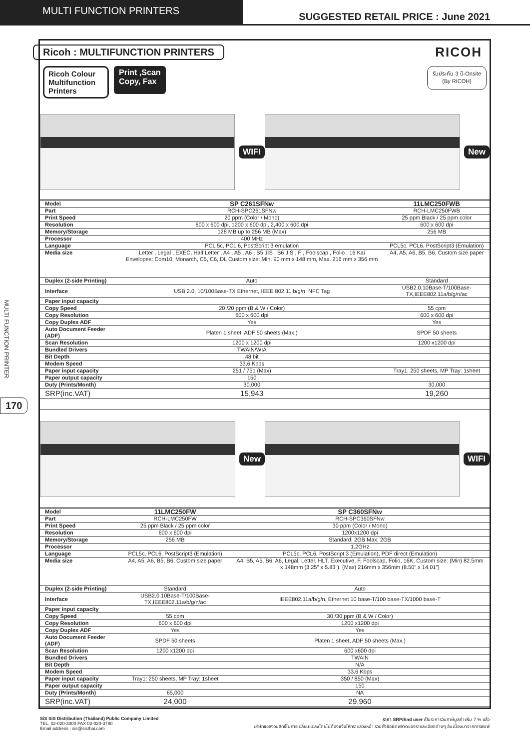MULTI FUNCTION PRINTERS
SUGGESTED RETAIL PRICE : June 2021
MULTI FUNCTION PRINTER
170
Ricoh : MULTIFUNCTION PRINTERS
RICOH
Ricoh Colour Multifunction Printers
Print ,Scan
Copy, Fax
รับประกัน 3 ปี-Onsite
(By RICOH)
WIFI New
| Model | SP C261SFNw | 11LMC250FWB |
| Part | RCH-SPC261SFNw | RCH-LMC250FWB |
| Print Speed | 20 ppm (Color / Mono) | 25 ppm Black / 25 ppm color |
| Resolution | 600 x 600 dpi, 1200 x 600 dpi, 2,400 x 600 dpi | 600 x 600 dpi |
| Memory/Storage | 128 MB up to 256 MB (Max) | 256 MB |
| Processor | 400 MHz | |
| Language | PCL 5c, PCL 6, PostScript 3 emulation | PCL5c, PCL6, PostScript3 (Emulation) |
| Media size | Letter , Legal , EXEC, Half Letter , A4 , A5 , A6 , B5 JIS , B6 JIS , F , Foolscap , Folio , 16 Kai Envelopes: Com10, Monarch, C5, C6, DL Custom size: Min. 90 mm x 148 mm, Max. 216 mm x 356 mm | A4, A5, A6, B5, B6, Custom size paper |
| Duplex (2-side Printing) | Auto | Standard |
| Interface | USB 2.0, 10/100Base-TX Ethernet, IEEE 802.11 b/g/n, NFC Tag | USB2.0,10Base-T/100Base-TX,IEEE802.11a/b/g/n/ac |
| Paper input capacity | | |
| Copy Speed | 20 /20 ppm (B & W / Color) | 55 cpm |
| Copy Resolution | 600 x 600 dpi | 600 x 600 dpi |
| Copy Duplex ADF | Yes | Yes |
| Auto Document Feeder (ADF) | Platen 1 sheet, ADF 50 sheets (Max.) | SPDF 50 sheets |
| Scan Resolution | 1200 x 1200 dpi | 1200 x1200 dpi |
| Bundled Drivers | TWAIN/WIA | |
| Bit Depth | 48 bit | |
| Modem Speed | 33.6 Kbps | |
| Paper input capacity | 251 / 751 (Max) | Tray1: 250 sheets, MP Tray: 1sheet |
| Paper output capacity | 150 | |
| Duty (Prints/Month) | 30,000 | 30,000 |
| SRP(inc.VAT) | 15,943 | 19,260 |
New WIFI
| Model | 11LMC250FW | SP C360SFNw |
| Part | RCH-LMC250FW | RCH-SPC360SFNw |
| Print Speed | 25 ppm Black / 25 ppm color | 30 ppm (Color / Mono) |
| Resolution | 600 x 600 dpi | 1200x1200 dpi |
| Memory/Storage | 256 MB | Standard: 2GB Max: 2GB |
| Processor | | 1.2GHz |
| Language | PCL5c, PCL6, PostScript3 (Emulation) | PCL5c, PCL6, PostScript 3 (Emulation), PDF direct (Emulation) |
| Media size | A4, A5, A6, B5, B6, Custom size paper | A4, B5, A5, B6, A6, Legal, Letter, HLT, Executive, F, Foolscap, Folio, 16K, Custom size: (Min) 82.5mm x 148mm (3.25" x 5.83"), (Max) 216mm x 356mm (8.50" x 14.01") |
| Duplex (2-side Printing) | Standard | Auto |
| Interface | USB2.0,10Base-T/100Base-TX,IEEE802.11a/b/g/n/ac | IEEE802.11a/b/g/n, Ethernet 10 base-T/100 base-TX/1000 base-T |
| Paper input capacity | | |
| Copy Speed | 55 cpm | 30 /30 ppm (B & W / Color) |
| Copy Resolution | 600 x 600 dpi | 1200 x1200 dpi |
| Copy Duplex ADF | Yes | Yes |
| Auto Document Feeder (ADF) | SPDF 50 sheets | Platen 1 sheet, ADF 50 sheets (Max.) |
| Scan Resolution | 1200 x1200 dpi | 600 x600 dpi |
| Bundled Drivers | | TWAIN |
| Bit Depth | | N/A |
| Modem Speed | | 33.6 Kbps |
| Paper input capacity | Tray1: 250 sheets, MP Tray: 1sheet | 350 / 850 (Max) |
| Paper output capacity | | 150 |
| Duty (Prints/Month) | 65,000 | NA |
| SRP(inc.VAT) | 24,000 | 29,960 |
SiS SiS Distribution (Thailand) Public Company Limited
TEL. 02-020-3000 FAX 02-020-3780
Email address : sis@sisthai.com
ราคา SRP/End user เป็นราคารวมภาษีมูลค่าเพิ่ม 7 % แล้ว
บริษัทขอสงวนสิทธิ์ในการเปลี่ยนแปลงโดยไม่ต้องแจ้งให้ทราบล่วงหน้า รวมทั้งข้อผิดพลาดของรายละเอียดต่างๆ อันเนื่องมาจากการพิมพ์